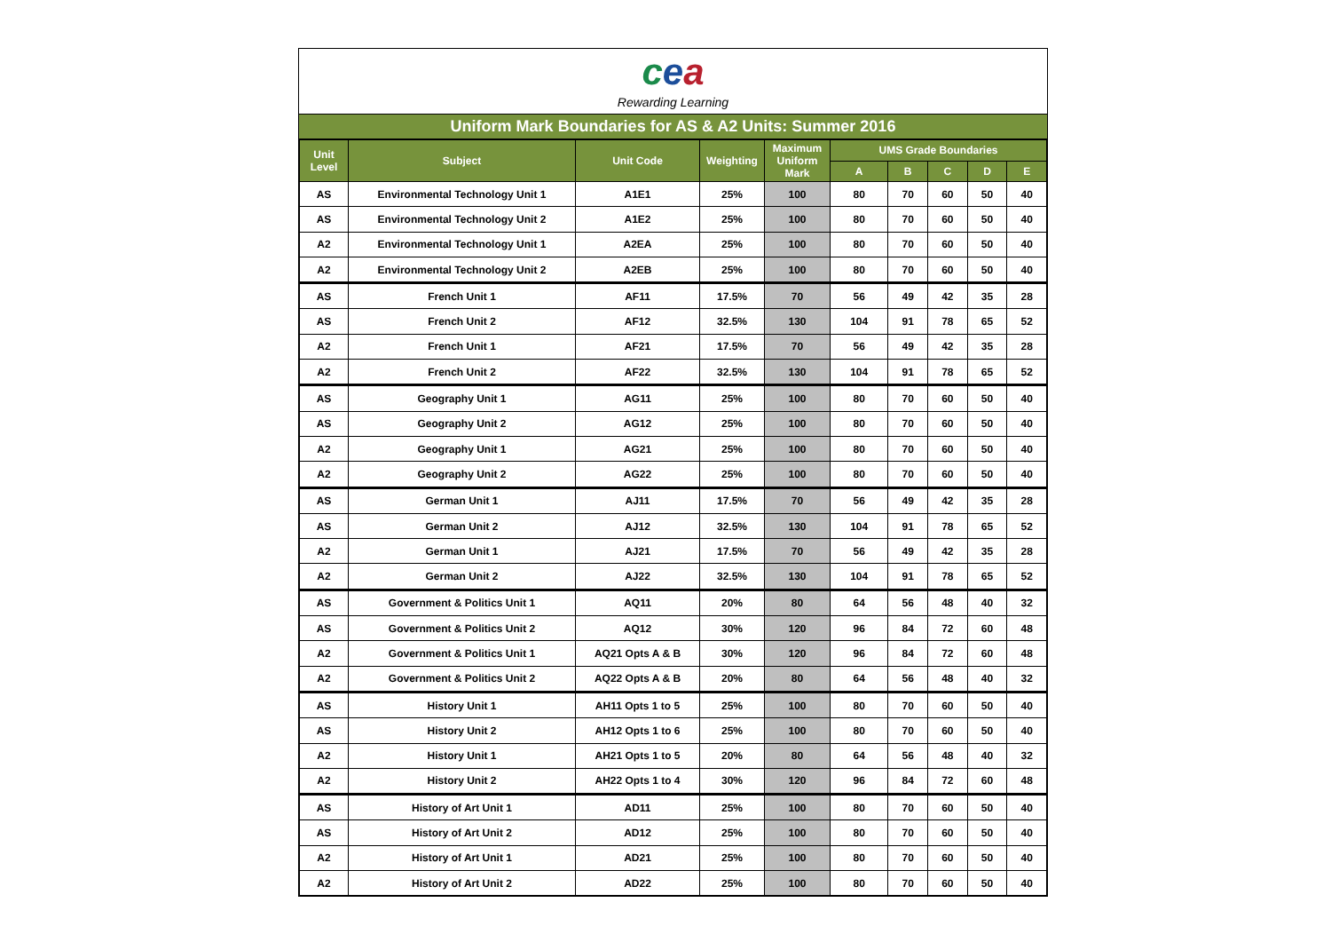cea
Rewarding Learning
Uniform Mark Boundaries for AS & A2 Units: Summer 2016
| Unit Level | Subject | Unit Code | Weighting | Maximum Uniform Mark | UMS Grade Boundaries | | | | |
| --- | --- | --- | --- | --- | --- | --- | --- | --- | --- |
| | | | | | A | B | C | D | E |
| AS | Environmental Technology Unit 1 | A1E1 | 25% | 100 | 80 | 70 | 60 | 50 | 40 |
| AS | Environmental Technology Unit 2 | A1E2 | 25% | 100 | 80 | 70 | 60 | 50 | 40 |
| A2 | Environmental Technology Unit 1 | A2EA | 25% | 100 | 80 | 70 | 60 | 50 | 40 |
| A2 | Environmental Technology Unit 2 | A2EB | 25% | 100 | 80 | 70 | 60 | 50 | 40 |
| AS | French Unit 1 | AF11 | 17.5% | 70 | 56 | 49 | 42 | 35 | 28 |
| AS | French Unit 2 | AF12 | 32.5% | 130 | 104 | 91 | 78 | 65 | 52 |
| A2 | French Unit 1 | AF21 | 17.5% | 70 | 56 | 49 | 42 | 35 | 28 |
| A2 | French Unit 2 | AF22 | 32.5% | 130 | 104 | 91 | 78 | 65 | 52 |
| AS | Geography Unit 1 | AG11 | 25% | 100 | 80 | 70 | 60 | 50 | 40 |
| AS | Geography Unit 2 | AG12 | 25% | 100 | 80 | 70 | 60 | 50 | 40 |
| A2 | Geography Unit 1 | AG21 | 25% | 100 | 80 | 70 | 60 | 50 | 40 |
| A2 | Geography Unit 2 | AG22 | 25% | 100 | 80 | 70 | 60 | 50 | 40 |
| AS | German Unit 1 | AJ11 | 17.5% | 70 | 56 | 49 | 42 | 35 | 28 |
| AS | German Unit 2 | AJ12 | 32.5% | 130 | 104 | 91 | 78 | 65 | 52 |
| A2 | German Unit 1 | AJ21 | 17.5% | 70 | 56 | 49 | 42 | 35 | 28 |
| A2 | German Unit 2 | AJ22 | 32.5% | 130 | 104 | 91 | 78 | 65 | 52 |
| AS | Government & Politics Unit 1 | AQ11 | 20% | 80 | 64 | 56 | 48 | 40 | 32 |
| AS | Government & Politics Unit 2 | AQ12 | 30% | 120 | 96 | 84 | 72 | 60 | 48 |
| A2 | Government & Politics Unit 1 | AQ21 Opts A & B | 30% | 120 | 96 | 84 | 72 | 60 | 48 |
| A2 | Government & Politics Unit 2 | AQ22 Opts A & B | 20% | 80 | 64 | 56 | 48 | 40 | 32 |
| AS | History Unit 1 | AH11 Opts 1 to 5 | 25% | 100 | 80 | 70 | 60 | 50 | 40 |
| AS | History Unit 2 | AH12 Opts 1 to 6 | 25% | 100 | 80 | 70 | 60 | 50 | 40 |
| A2 | History Unit 1 | AH21 Opts 1 to 5 | 20% | 80 | 64 | 56 | 48 | 40 | 32 |
| A2 | History Unit 2 | AH22 Opts 1 to 4 | 30% | 120 | 96 | 84 | 72 | 60 | 48 |
| AS | History of Art Unit 1 | AD11 | 25% | 100 | 80 | 70 | 60 | 50 | 40 |
| AS | History of Art Unit 2 | AD12 | 25% | 100 | 80 | 70 | 60 | 50 | 40 |
| A2 | History of Art Unit 1 | AD21 | 25% | 100 | 80 | 70 | 60 | 50 | 40 |
| A2 | History of Art Unit 2 | AD22 | 25% | 100 | 80 | 70 | 60 | 50 | 40 |